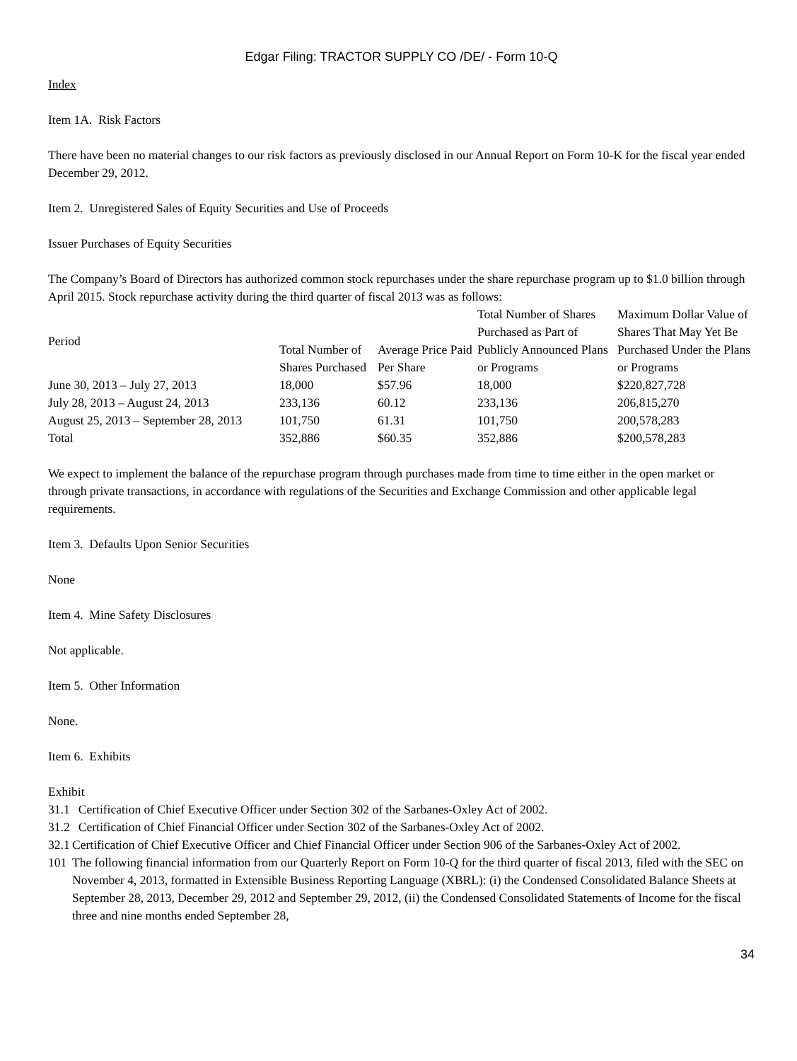Edgar Filing: TRACTOR SUPPLY CO /DE/ - Form 10-Q
Index
Item 1A. Risk Factors
There have been no material changes to our risk factors as previously disclosed in our Annual Report on Form 10-K for the fiscal year ended December 29, 2012.
Item 2. Unregistered Sales of Equity Securities and Use of Proceeds
Issuer Purchases of Equity Securities
The Company’s Board of Directors has authorized common stock repurchases under the share repurchase program up to $1.0 billion through April 2015. Stock repurchase activity during the third quarter of fiscal 2013 was as follows:
| Period | Total Number of Shares Purchased | Average Price Paid Per Share | Total Number of Shares Purchased as Part of Publicly Announced Plans or Programs | Maximum Dollar Value of Shares That May Yet Be Purchased Under the Plans or Programs |
| June 30, 2013 – July 27, 2013 | 18,000 | $57.96 | 18,000 | $220,827,728 |
| July 28, 2013 – August 24, 2013 | 233,136 | 60.12 | 233,136 | 206,815,270 |
| August 25, 2013 – September 28, 2013 | 101,750 | 61.31 | 101,750 | 200,578,283 |
| Total | 352,886 | $60.35 | 352,886 | $200,578,283 |
We expect to implement the balance of the repurchase program through purchases made from time to time either in the open market or through private transactions, in accordance with regulations of the Securities and Exchange Commission and other applicable legal requirements.
Item 3. Defaults Upon Senior Securities
None
Item 4. Mine Safety Disclosures
Not applicable.
Item 5. Other Information
None.
Item 6. Exhibits
Exhibit
| 31.1 | Certification of Chief Executive Officer under Section 302 of the Sarbanes-Oxley Act of 2002. |
| 31.2 | Certification of Chief Financial Officer under Section 302 of the Sarbanes-Oxley Act of 2002. |
| 32.1 | Certification of Chief Executive Officer and Chief Financial Officer under Section 906 of the Sarbanes-Oxley Act of 2002. |
| 101 | The following financial information from our Quarterly Report on Form 10-Q for the third quarter of fiscal 2013, filed with the SEC on November 4, 2013, formatted in Extensible Business Reporting Language (XBRL): (i) the Condensed Consolidated Balance Sheets at September 28, 2013, December 29, 2012 and September 29, 2012, (ii) the Condensed Consolidated Statements of Income for the fiscal three and nine months ended September 28, |
34